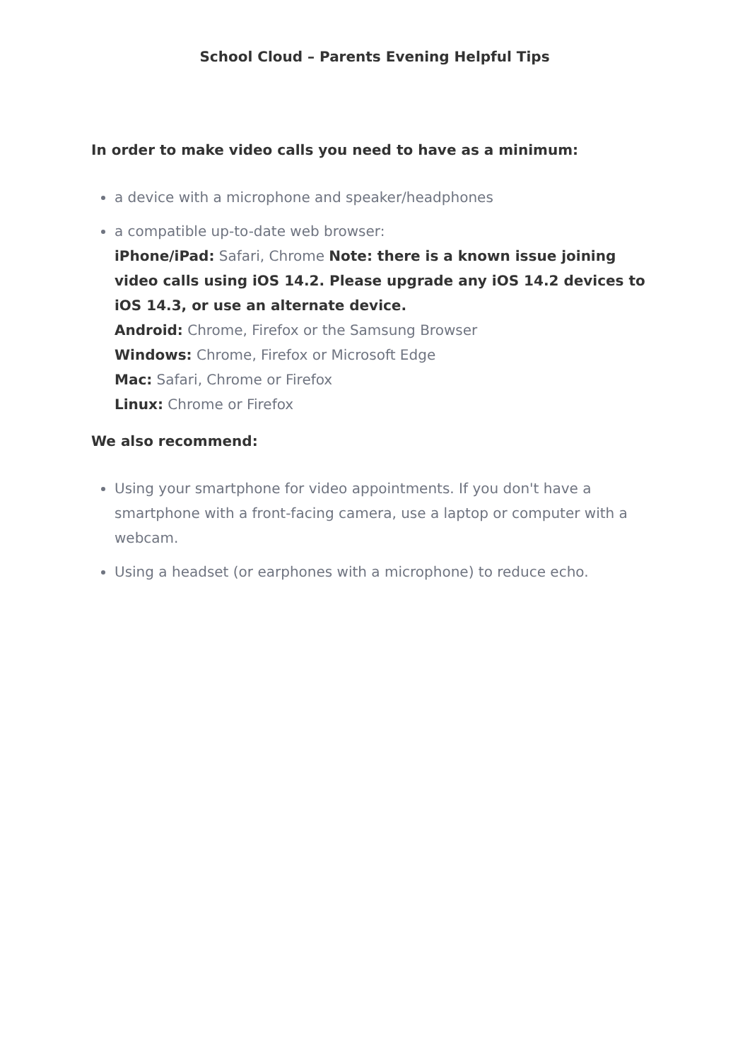School Cloud – Parents Evening Helpful Tips
In order to make video calls you need to have as a minimum:
a device with a microphone and speaker/headphones
a compatible up-to-date web browser:
iPhone/iPad: Safari, Chrome Note: there is a known issue joining video calls using iOS 14.2. Please upgrade any iOS 14.2 devices to iOS 14.3, or use an alternate device.
Android: Chrome, Firefox or the Samsung Browser
Windows: Chrome, Firefox or Microsoft Edge
Mac: Safari, Chrome or Firefox
Linux: Chrome or Firefox
We also recommend:
Using your smartphone for video appointments. If you don't have a smartphone with a front-facing camera, use a laptop or computer with a webcam.
Using a headset (or earphones with a microphone) to reduce echo.